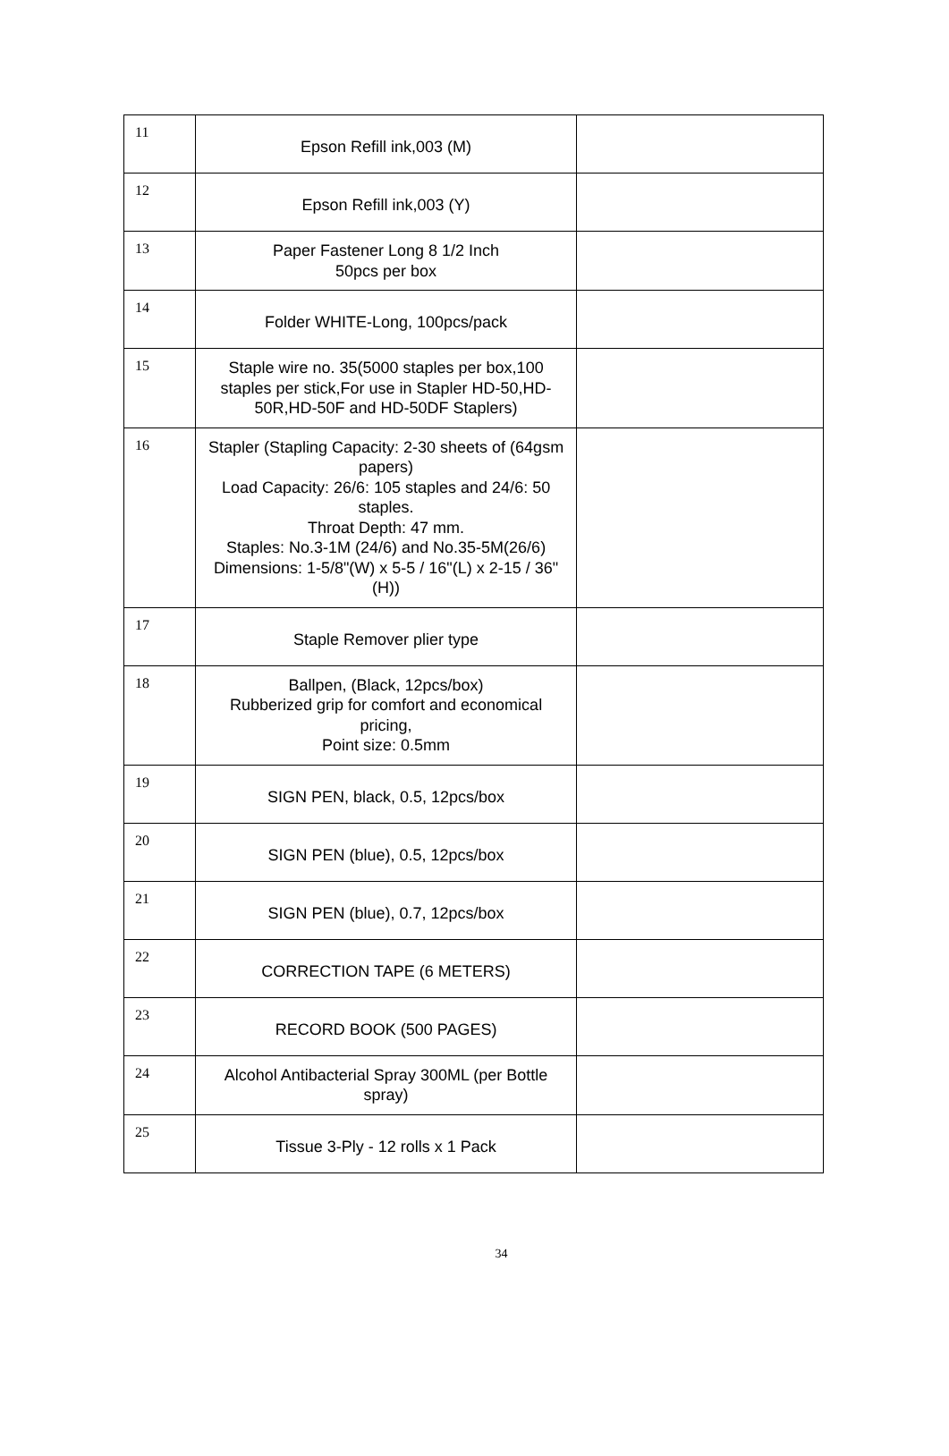| 11 | Epson Refill ink,003 (M) | |
| 12 | Epson Refill ink,003 (Y) | |
| 13 | Paper Fastener Long 8 1/2 Inch 50pcs per box | |
| 14 | Folder WHITE-Long, 100pcs/pack | |
| 15 | Staple wire no. 35(5000 staples per box,100 staples per stick,For use in Stapler HD-50,HD-50R,HD-50F and HD-50DF Staplers) | |
| 16 | Stapler (Stapling Capacity: 2-30 sheets of (64gsm papers) Load Capacity: 26/6: 105 staples and 24/6: 50 staples. Throat Depth: 47 mm. Staples: No.3-1M (24/6) and No.35-5M(26/6) Dimensions: 1-5/8"(W) x 5-5 / 16"(L) x 2-15 / 36"(H)) | |
| 17 | Staple Remover plier type | |
| 18 | Ballpen, (Black, 12pcs/box) Rubberized grip for comfort and economical pricing, Point size: 0.5mm | |
| 19 | SIGN PEN, black, 0.5, 12pcs/box | |
| 20 | SIGN PEN (blue), 0.5, 12pcs/box | |
| 21 | SIGN PEN (blue), 0.7, 12pcs/box | |
| 22 | CORRECTION TAPE (6 METERS) | |
| 23 | RECORD BOOK (500 PAGES) | |
| 24 | Alcohol Antibacterial Spray 300ML (per Bottle spray) | |
| 25 | Tissue 3-Ply - 12 rolls x 1 Pack | |
34